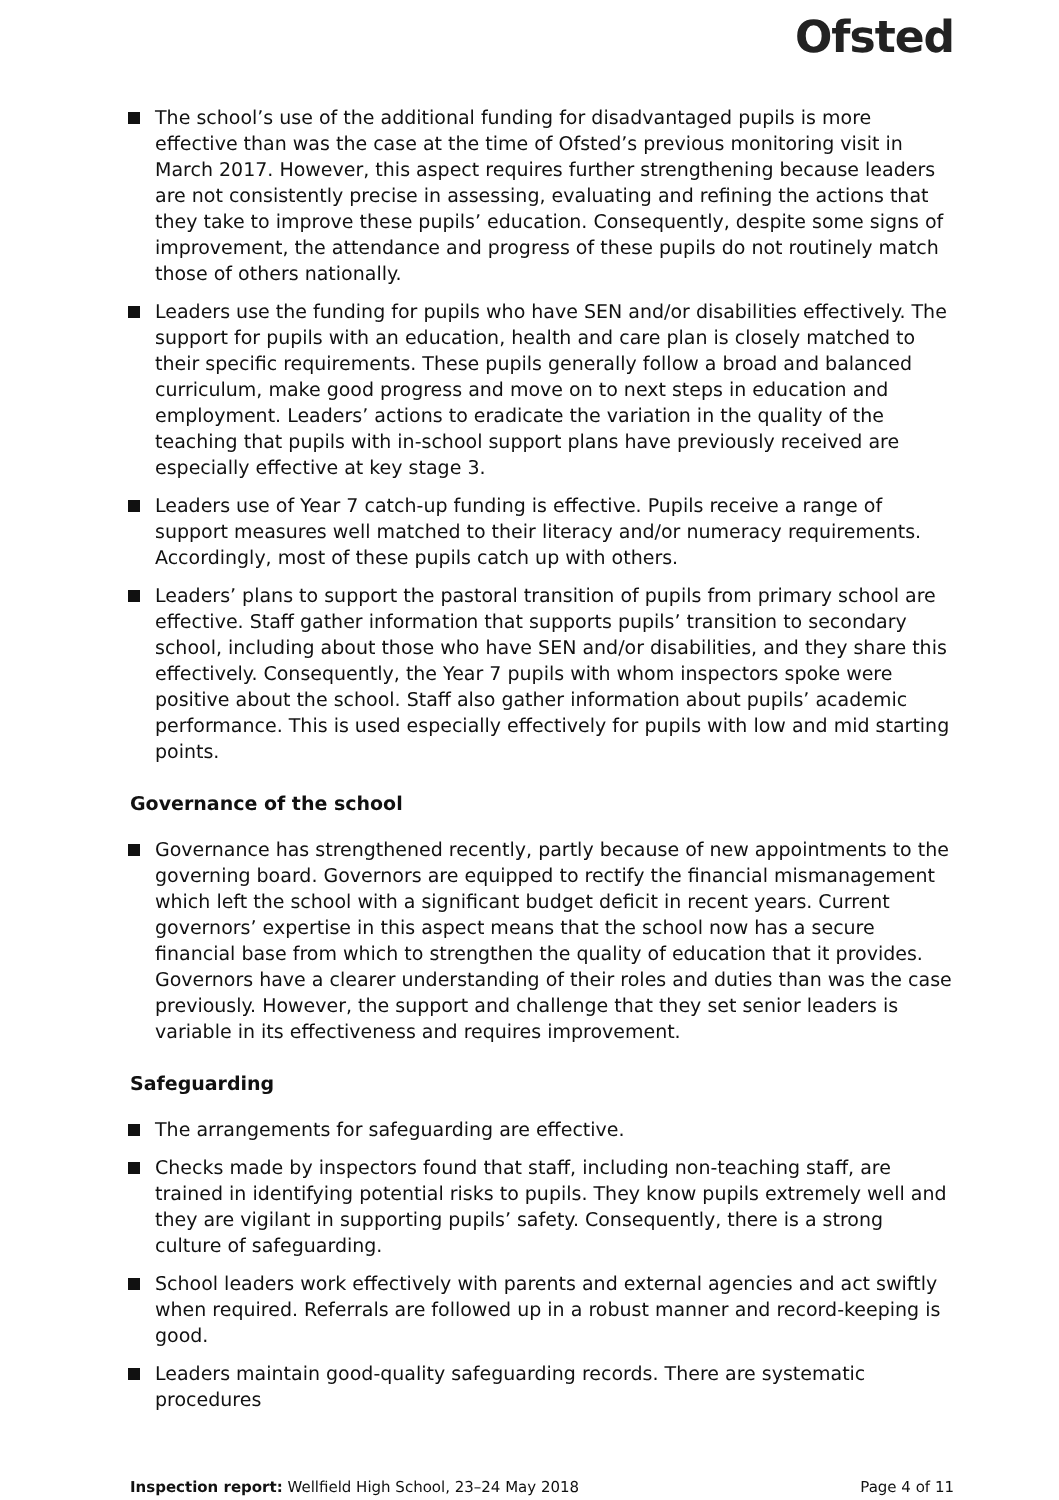Ofsted
The school’s use of the additional funding for disadvantaged pupils is more effective than was the case at the time of Ofsted’s previous monitoring visit in March 2017. However, this aspect requires further strengthening because leaders are not consistently precise in assessing, evaluating and refining the actions that they take to improve these pupils’ education. Consequently, despite some signs of improvement, the attendance and progress of these pupils do not routinely match those of others nationally.
Leaders use the funding for pupils who have SEN and/or disabilities effectively. The support for pupils with an education, health and care plan is closely matched to their specific requirements. These pupils generally follow a broad and balanced curriculum, make good progress and move on to next steps in education and employment. Leaders’ actions to eradicate the variation in the quality of the teaching that pupils with in-school support plans have previously received are especially effective at key stage 3.
Leaders use of Year 7 catch-up funding is effective. Pupils receive a range of support measures well matched to their literacy and/or numeracy requirements. Accordingly, most of these pupils catch up with others.
Leaders’ plans to support the pastoral transition of pupils from primary school are effective. Staff gather information that supports pupils’ transition to secondary school, including about those who have SEN and/or disabilities, and they share this effectively. Consequently, the Year 7 pupils with whom inspectors spoke were positive about the school. Staff also gather information about pupils’ academic performance. This is used especially effectively for pupils with low and mid starting points.
Governance of the school
Governance has strengthened recently, partly because of new appointments to the governing board. Governors are equipped to rectify the financial mismanagement which left the school with a significant budget deficit in recent years. Current governors’ expertise in this aspect means that the school now has a secure financial base from which to strengthen the quality of education that it provides. Governors have a clearer understanding of their roles and duties than was the case previously. However, the support and challenge that they set senior leaders is variable in its effectiveness and requires improvement.
Safeguarding
The arrangements for safeguarding are effective.
Checks made by inspectors found that staff, including non-teaching staff, are trained in identifying potential risks to pupils. They know pupils extremely well and they are vigilant in supporting pupils’ safety. Consequently, there is a strong culture of safeguarding.
School leaders work effectively with parents and external agencies and act swiftly when required. Referrals are followed up in a robust manner and record-keeping is good.
Leaders maintain good-quality safeguarding records. There are systematic procedures
Inspection report: Wellfield High School, 23–24 May 2018 Page 4 of 11